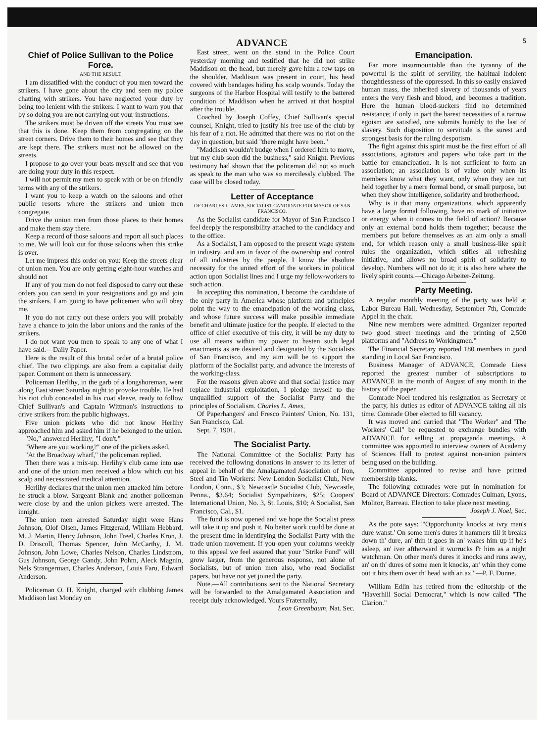ADVANCE 5
Chief of Police Sullivan to the Police Force.
AND THE RESULT.
I am dissatified with the conduct of you men toward the strikers. I have gone about the city and seen my police chatting with strikers. You have neglected your duty by being too lenient with the strikers. I want to warn you that by so doing you are not carrying out your instructions.
The strikers must be driven off the streets You must see that this is done. Keep them from congregating on the street corners. Drive them to their homes and see that they are kept there. The strikers must not be allowed on the streets.
I propose to go over your beats myself and see that you are doing your duty in this respect.
I will not permit my men to speak with or be on friendly terms with any of the strikers.
I want you to keep a watch on the saloons and other public resorts where the strikers and union men congregate.
Drive the union men from those places to their homes and make them stay there.
Keep a record of those saloons and report all such places to me. We will look out for those saloons when this strike is over.
Let me impress this order on you: Keep the streets clear of union men. You are only getting eight-hour watches and should not
If any of you men do not feel disposed to carry out these orders you can send in your resignations and go and join the strikers. I am going to have policemen who will obey me.
If you do not carry out these orders you will probably have a chance to join the labor unions and the ranks of the strikers.
I do not want you men to speak to any one of what I have said.—Daily Paper.
Here is the result of this brutal order of a brutal police chief. The two clippings are also from a capitalist daily paper. Comment on them is unnecessary.
Policeman Herlihy, in the garb of a longshoreman, went along East street Saturday night to provoke trouble. He had his riot club concealed in his coat sleeve, ready to follow Chief Sullivan's and Captain Wittman's instructions to drive strikers from the public highways.
Five union pickets who did not know Herlihy approached him and asked him if he belonged to the union.
"No," answered Herlihy; "I don't."
"Where are you working?" one of the pickets asked.
"At the Broadway wharf," the policeman replied.
Then there was a mix-up. Herlihy's club came into use and one of the union men received a blow which cut his scalp and necessitated medical attention.
Herlihy declares that the union men attacked him before he struck a blow. Sargeant Blank and another policeman were close by and the union pickets were arrested. The innight.
The union men arrested Saturday night were Hans Johnson, Olof Olsen, James Fitzgerald, William Hebbard, M. J. Martin, Henry Johnson, John Freel, Charles Kron, J. D. Driscoll, Thomas Spencer, John McCarthy, J. M. Johnson, John Lowe, Charles Nelson, Charles Lindstrom, Gus Johnson, George Gandy, John Pohm, Aleck Magnin, Nels Strangerman, Charles Anderson, Louis Faru, Edward Anderson.
Policeman O. H. Knight, charged with clubbing James Maddison last Monday on
East street, went on the stand in the Police Court yesterday morning and testified that he did not strike Maddison on the head, but merely gave him a few taps on the shoulder. Maddison was present in court, his head covered with bandages hiding his scalp wounds. Today the surgeons of the Harbor Hospital will testify to the battered condition of Maddison when he arrived at that hospital after the trouble.
Coached by Joseph Coffey, Chief Sullivan's special counsel, Knight, tried to justify his free use of the club by his fear of a riot. He admitted that there was no riot on the day in question, but said "there might have been."
"Maddison wouldn't budge when I ordered him to move, but my club soon did the business," said Knight. Previous testimony had shown that the policeman did not so much as speak to the man who was so mercilessly clubbed. The case will be closed today.
Letter of Acceptance
OF CHARLES L. AMES, SOCIALIST CANDIDATE FOR MAYOR OF SAN FRANCISCO.
As the Socialist candidate for Mayor of San Francisco I feel deeply the responsibility attached to the candidacy and to the office.
As a Socialist, I am opposed to the present wage system in industry, and am in favor of the ownership and control of all industries by the people. I know the absolute necessity for the united effort of the workers in political action upon Socialist lines and I urge my fellow-workers to such action.
In accepting this nomination, I become the candidate of the only party in America whose platform and principles point the way to the emancipation of the working class, and whose future success will make possible immediate benefit and ultimate justice for the people. If elected to the office of chief executive of this city, it will be my duty to use all means within my power to hasten such legal enactments as are desired and designated by the Socialists of San Francisco, and my aim will be to support the platform of the Socialist party, and advance the interests of the working-class.
For the reasons given above and that social justice may replace industrial exploitation, I pledge myself to the unqualified support of the Socialist Party and the principles of Socialism. Charles L. Ames,
Of Paperhangers' and Fresco Painters' Union, No. 131, San Francisco, Cal.
Sept. 7, 1901.
The Socialist Party.
The National Committee of the Socialist Party has received the following donations in answer to its letter of appeal in behalf of the Amalgamated Association of Iron, Steel and Tin Workers: New London Socialist Club, New London, Conn., $3; Newcastle Socialist Club, Newcastle, Penna., $3.64; Socialist Sympathizers, $25; Coopers' International Union, No. 3, St. Louis, $10; A Socialist, San Francisco, Cal., $1.
The fund is now opened and we hope the Socialist press will take it up and push it. No better work could be done at the present time in identifying the Socialist Party with the trade union movement. If you open your columns weekly to this appeal we feel assured that your "Strike Fund" will grow larger, from the generous response, not alone of Socialists, but of union men also, who read Socialist papers, but have not yet joined the party.
Note.—All contributions sent to the National Secretary will be forwarded to the Amalgamated Association and receipt duly acknowledged. Yours Fraternally,
Leon Greenbaum, Nat. Sec.
Emancipation.
Far more insurmountable than the tyranny of the powerful is the spirit of servility, the habitual indolent thoughtlessness of the oppressed. In this so easily enslaved human mass, the inherited slavery of thousands of years enters the very flesh and blood, and becomes a tradition. Here the human blood-suckers find no determined resistance; if only in part the barest necessities of a narrow egoism are satisfied, one submits humbly to the last of slavery. Such disposition to servitude is the surest and strongest basis for the ruling despotism.
The fight against this spirit must be the first effort of all associations, agitators and papers who take part in the battle for emancipation. It is not sufficient to form an association; an association is of value only when its members know what they want, only when they are not held together by a mere formal bond, or small purpose, but when they show intelligence, solidarity and brotherhood.
Why is it that many organizations, which apparently have a large formal following, have no mark of initiative or energy when it comes to the field of action? Because only an external bond holds them together; because the members put before themselves as an aim only a small end, for which reason only a small business-like spirit rules the organization, which stifles all refreshing initiative, and allows no broad spirit of solidarity to develop. Numbers will not do it; it is also here where the lively spirit counts.—Chicago Arbeiter-Zeitung.
Party Meeting.
A regular monthly meeting of the party was held at Labor Bureau Hall, Wednesday, September 7th, Comrade Appel in the chair.
Nine new members were admitted. Organizer reported two good street meetings and the printing of 2,500 platforms and "Address to Workingmen."
The Financial Secretary reported 180 members in good standing in Local San Francisco.
Business Manager of ADVANCE, Comrade Liess reported the greatest number of subscriptions to ADVANCE in the month of August of any month in the history of the paper.
Comrade Noel tendered his resignation as Secretary of the party, his duties as editor of ADVANCE taking all his time. Comrade Ober elected to fill vacancy.
It was moved and carried that "The Worker" and 'The Workers' Call" be requested to exchange bundles with ADVANCE for selling at propaganda meetings. A committee was appointed to interview owners of Academy of Sciences Hall to protest against non-union painters being used on the building.
Committee appointed to revise and have printed membership blanks.
The following comrades were put in nomination for Board of ADVANCE Directors: Comrades Culman, Lyons, Molitor, Barreau. Election to take place next meeting.
Joseph J. Noel, Sec.
As the pote says: "'Opporchunity knocks at ivry man's dure wanst.' On some men's dures it hammers till it breaks down th' dure, an' thin it goes in an' wakes him up if he's asleep, an' iver aftherward it wurrucks f'r him as a night watchman. On other men's dures it knocks and runs away, an' on th' dures of some men it knocks, an' whin they come out it hits them over th' head with an ax."—P. F. Dunne.
William Edlin has retired from the editorship of the "Haverhill Social Democrat," which is now called "The Clarion."